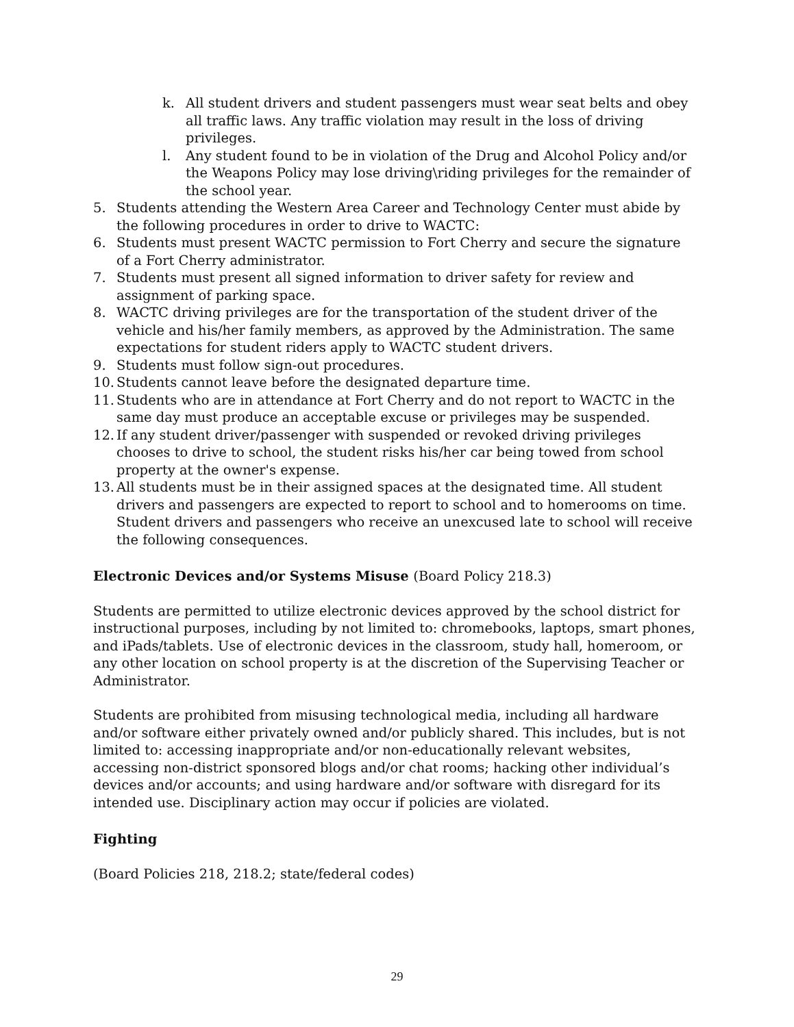k. All student drivers and student passengers must wear seat belts and obey all traffic laws. Any traffic violation may result in the loss of driving privileges.
l. Any student found to be in violation of the Drug and Alcohol Policy and/or the Weapons Policy may lose driving\riding privileges for the remainder of the school year.
5. Students attending the Western Area Career and Technology Center must abide by the following procedures in order to drive to WACTC:
6. Students must present WACTC permission to Fort Cherry and secure the signature of a Fort Cherry administrator.
7. Students must present all signed information to driver safety for review and assignment of parking space.
8. WACTC driving privileges are for the transportation of the student driver of the vehicle and his/her family members, as approved by the Administration. The same expectations for student riders apply to WACTC student drivers.
9. Students must follow sign-out procedures.
10. Students cannot leave before the designated departure time.
11. Students who are in attendance at Fort Cherry and do not report to WACTC in the same day must produce an acceptable excuse or privileges may be suspended.
12. If any student driver/passenger with suspended or revoked driving privileges chooses to drive to school, the student risks his/her car being towed from school property at the owner's expense.
13. All students must be in their assigned spaces at the designated time. All student drivers and passengers are expected to report to school and to homerooms on time. Student drivers and passengers who receive an unexcused late to school will receive the following consequences.
Electronic Devices and/or Systems Misuse (Board Policy 218.3)
Students are permitted to utilize electronic devices approved by the school district for instructional purposes, including by not limited to: chromebooks, laptops, smart phones, and iPads/tablets. Use of electronic devices in the classroom, study hall, homeroom, or any other location on school property is at the discretion of the Supervising Teacher or Administrator.
Students are prohibited from misusing technological media, including all hardware and/or software either privately owned and/or publicly shared. This includes, but is not limited to: accessing inappropriate and/or non-educationally relevant websites, accessing non-district sponsored blogs and/or chat rooms; hacking other individual’s devices and/or accounts; and using hardware and/or software with disregard for its intended use. Disciplinary action may occur if policies are violated.
Fighting
(Board Policies 218, 218.2; state/federal codes)
29